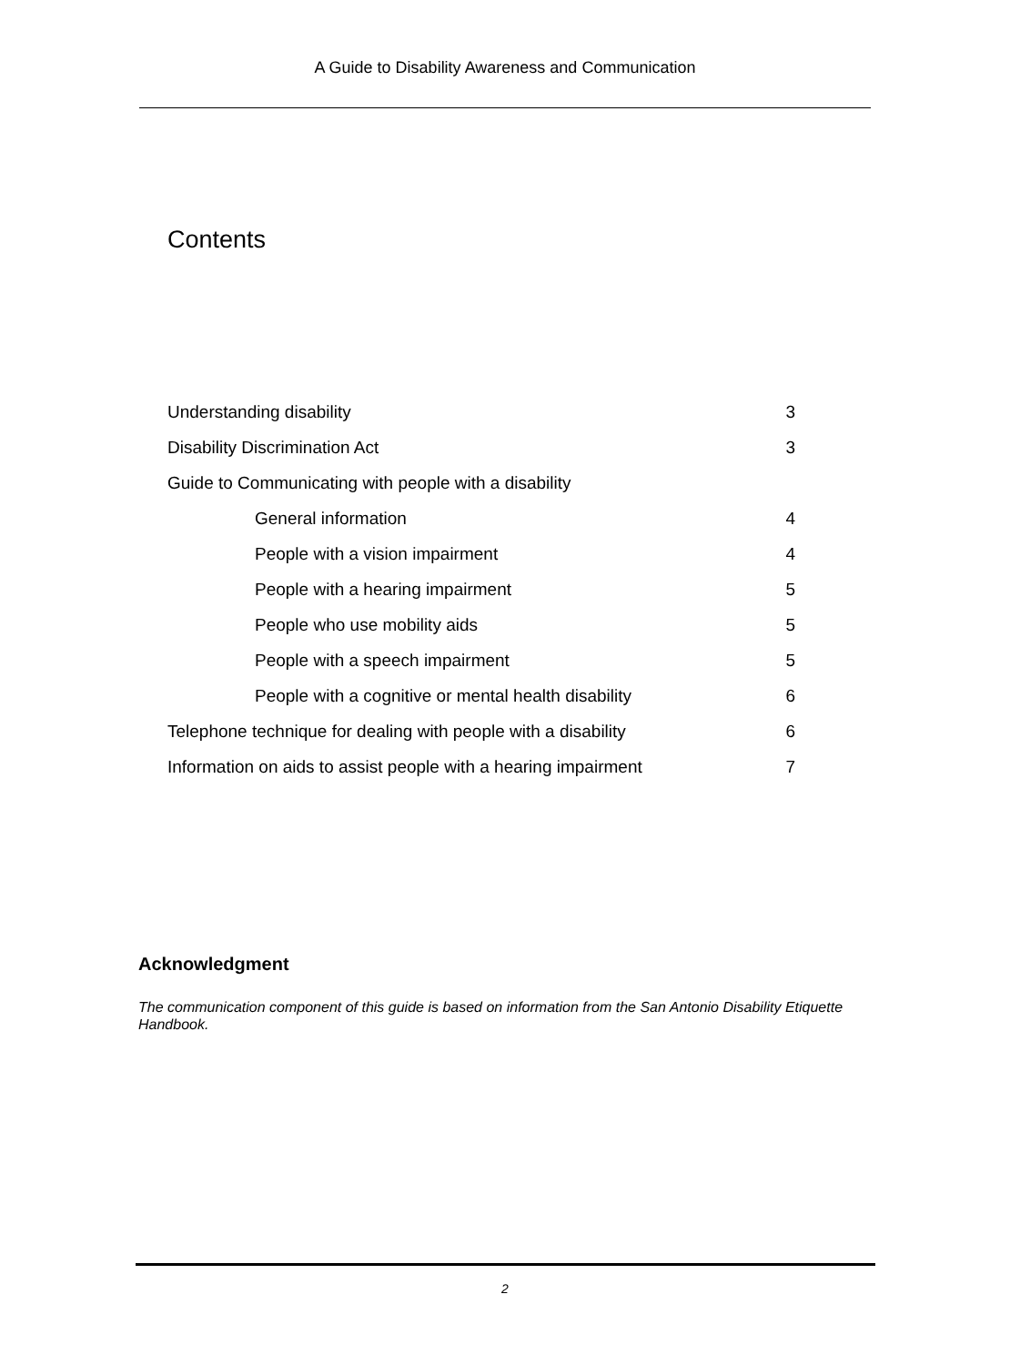A Guide to Disability Awareness and Communication
Contents
Understanding disability 3
Disability Discrimination Act 3
Guide to Communicating with people with a disability
General information 4
People with a vision impairment 4
People with a hearing impairment 5
People who use mobility aids 5
People with a speech impairment 5
People with a cognitive or mental health disability 6
Telephone technique for dealing with people with a disability 6
Information on aids to assist people with a hearing impairment 7
Acknowledgment
The communication component of this guide is based on information from the San Antonio Disability Etiquette Handbook.
2